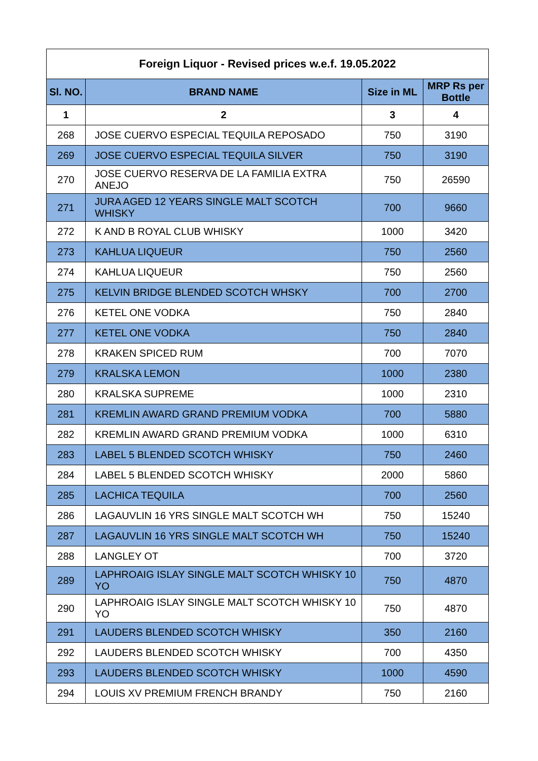| Foreign Liquor - Revised prices w.e.f. 19.05.2022 | | | |
| --- | --- | --- | --- |
| Sl. NO. | BRAND NAME | Size in ML | MRP Rs per Bottle |
| 1 | 2 | 3 | 4 |
| 268 | JOSE CUERVO ESPECIAL TEQUILA REPOSADO | 750 | 3190 |
| 269 | JOSE CUERVO ESPECIAL TEQUILA SILVER | 750 | 3190 |
| 270 | JOSE CUERVO RESERVA DE LA FAMILIA EXTRA ANEJO | 750 | 26590 |
| 271 | JURA AGED 12 YEARS SINGLE MALT SCOTCH WHISKY | 700 | 9660 |
| 272 | K AND B ROYAL CLUB WHISKY | 1000 | 3420 |
| 273 | KAHLUA LIQUEUR | 750 | 2560 |
| 274 | KAHLUA LIQUEUR | 750 | 2560 |
| 275 | KELVIN BRIDGE BLENDED SCOTCH WHSKY | 700 | 2700 |
| 276 | KETEL ONE VODKA | 750 | 2840 |
| 277 | KETEL ONE VODKA | 750 | 2840 |
| 278 | KRAKEN SPICED RUM | 700 | 7070 |
| 279 | KRALSKA LEMON | 1000 | 2380 |
| 280 | KRALSKA SUPREME | 1000 | 2310 |
| 281 | KREMLIN AWARD GRAND PREMIUM VODKA | 700 | 5880 |
| 282 | KREMLIN AWARD GRAND PREMIUM VODKA | 1000 | 6310 |
| 283 | LABEL 5 BLENDED SCOTCH WHISKY | 750 | 2460 |
| 284 | LABEL 5 BLENDED SCOTCH WHISKY | 2000 | 5860 |
| 285 | LACHICA TEQUILA | 700 | 2560 |
| 286 | LAGAUVLIN 16 YRS SINGLE MALT SCOTCH WH | 750 | 15240 |
| 287 | LAGAUVLIN 16 YRS SINGLE MALT SCOTCH WH | 750 | 15240 |
| 288 | LANGLEY OT | 700 | 3720 |
| 289 | LAPHROAIG ISLAY SINGLE MALT SCOTCH WHISKY 10 YO | 750 | 4870 |
| 290 | LAPHROAIG ISLAY SINGLE MALT SCOTCH WHISKY 10 YO | 750 | 4870 |
| 291 | LAUDERS BLENDED SCOTCH WHISKY | 350 | 2160 |
| 292 | LAUDERS BLENDED SCOTCH WHISKY | 700 | 4350 |
| 293 | LAUDERS BLENDED SCOTCH WHISKY | 1000 | 4590 |
| 294 | LOUIS XV PREMIUM FRENCH BRANDY | 750 | 2160 |